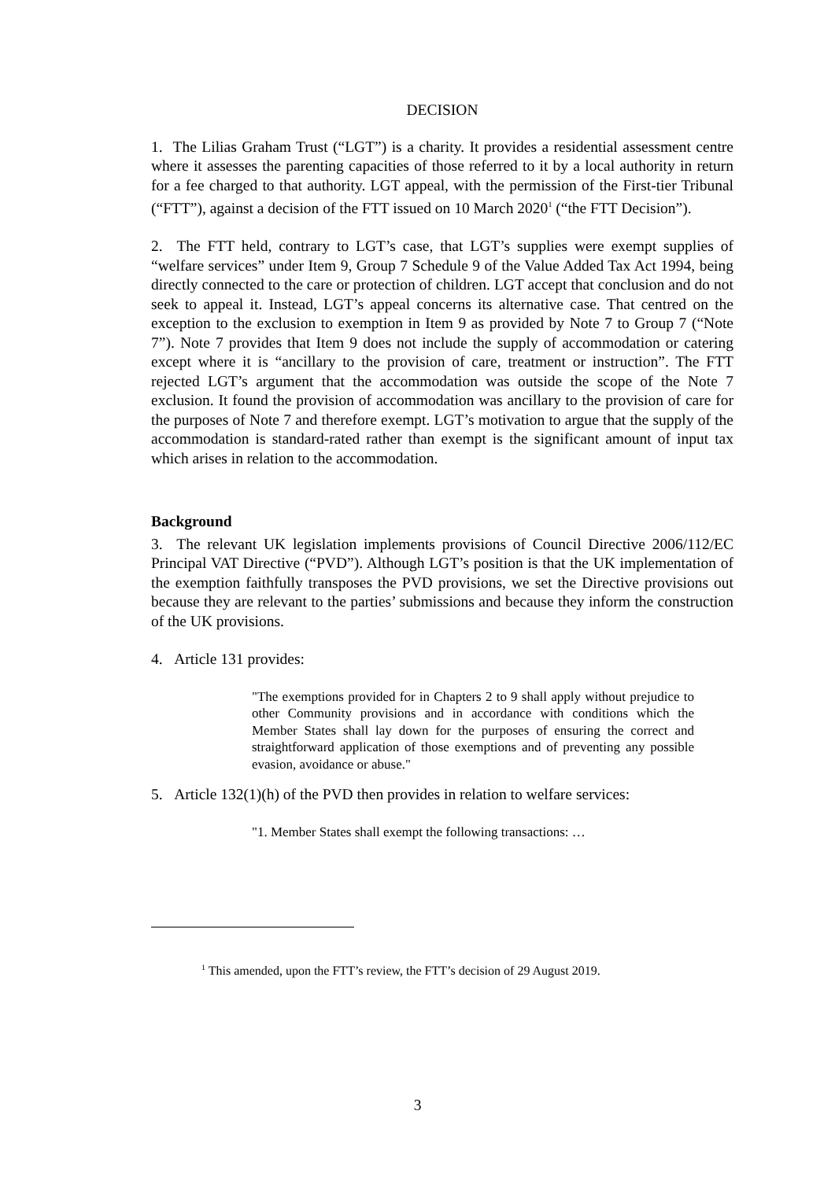DECISION
1. The Lilias Graham Trust (“LGT”) is a charity. It provides a residential assessment centre where it assesses the parenting capacities of those referred to it by a local authority in return for a fee charged to that authority. LGT appeal, with the permission of the First-tier Tribunal (“FTT”), against a decision of the FTT issued on 10 March 2020<sup>1</sup> (“the FTT Decision”).
2. The FTT held, contrary to LGT’s case, that LGT’s supplies were exempt supplies of “welfare services” under Item 9, Group 7 Schedule 9 of the Value Added Tax Act 1994, being directly connected to the care or protection of children. LGT accept that conclusion and do not seek to appeal it. Instead, LGT’s appeal concerns its alternative case. That centred on the exception to the exclusion to exemption in Item 9 as provided by Note 7 to Group 7 (“Note 7”). Note 7 provides that Item 9 does not include the supply of accommodation or catering except where it is “ancillary to the provision of care, treatment or instruction”. The FTT rejected LGT’s argument that the accommodation was outside the scope of the Note 7 exclusion. It found the provision of accommodation was ancillary to the provision of care for the purposes of Note 7 and therefore exempt. LGT’s motivation to argue that the supply of the accommodation is standard-rated rather than exempt is the significant amount of input tax which arises in relation to the accommodation.
Background
3. The relevant UK legislation implements provisions of Council Directive 2006/112/EC Principal VAT Directive (“PVD”). Although LGT’s position is that the UK implementation of the exemption faithfully transposes the PVD provisions, we set the Directive provisions out because they are relevant to the parties’ submissions and because they inform the construction of the UK provisions.
4. Article 131 provides:
"The exemptions provided for in Chapters 2 to 9 shall apply without prejudice to other Community provisions and in accordance with conditions which the Member States shall lay down for the purposes of ensuring the correct and straightforward application of those exemptions and of preventing any possible evasion, avoidance or abuse."
5. Article 132(1)(h) of the PVD then provides in relation to welfare services:
"1. Member States shall exempt the following transactions: …
<sup>1</sup> This amended, upon the FTT’s review, the FTT’s decision of 29 August 2019.
3